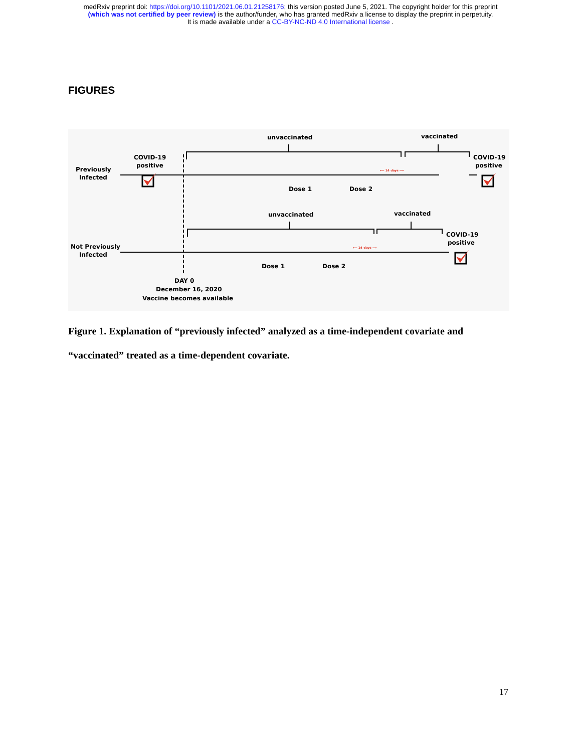medRxiv preprint doi: https://doi.org/10.1101/2021.06.01.21258176; this version posted June 5, 2021. The copyright holder for this preprint
(which was not certified by peer review) is the author/funder, who has granted medRxiv a license to display the preprint in perpetuity.
It is made available under a CC-BY-NC-ND 4.0 International license .
FIGURES
Previously
Infected
COVID-19
positive
unvaccinated
vaccinated
COVID-19
positive
Dose 1
Dose 2
unvaccinated
vaccinated
COVID-19
positive
Not Previously
Infected
Dose 1
Dose 2
DAY 0
December 16, 2020
Vaccine becomes available
⟵ 14 days ⟶
⟵ 14 days ⟶
Figure 1. Explanation of “previously infected” analyzed as a time-independent covariate and “vaccinated” treated as a time-dependent covariate.
17